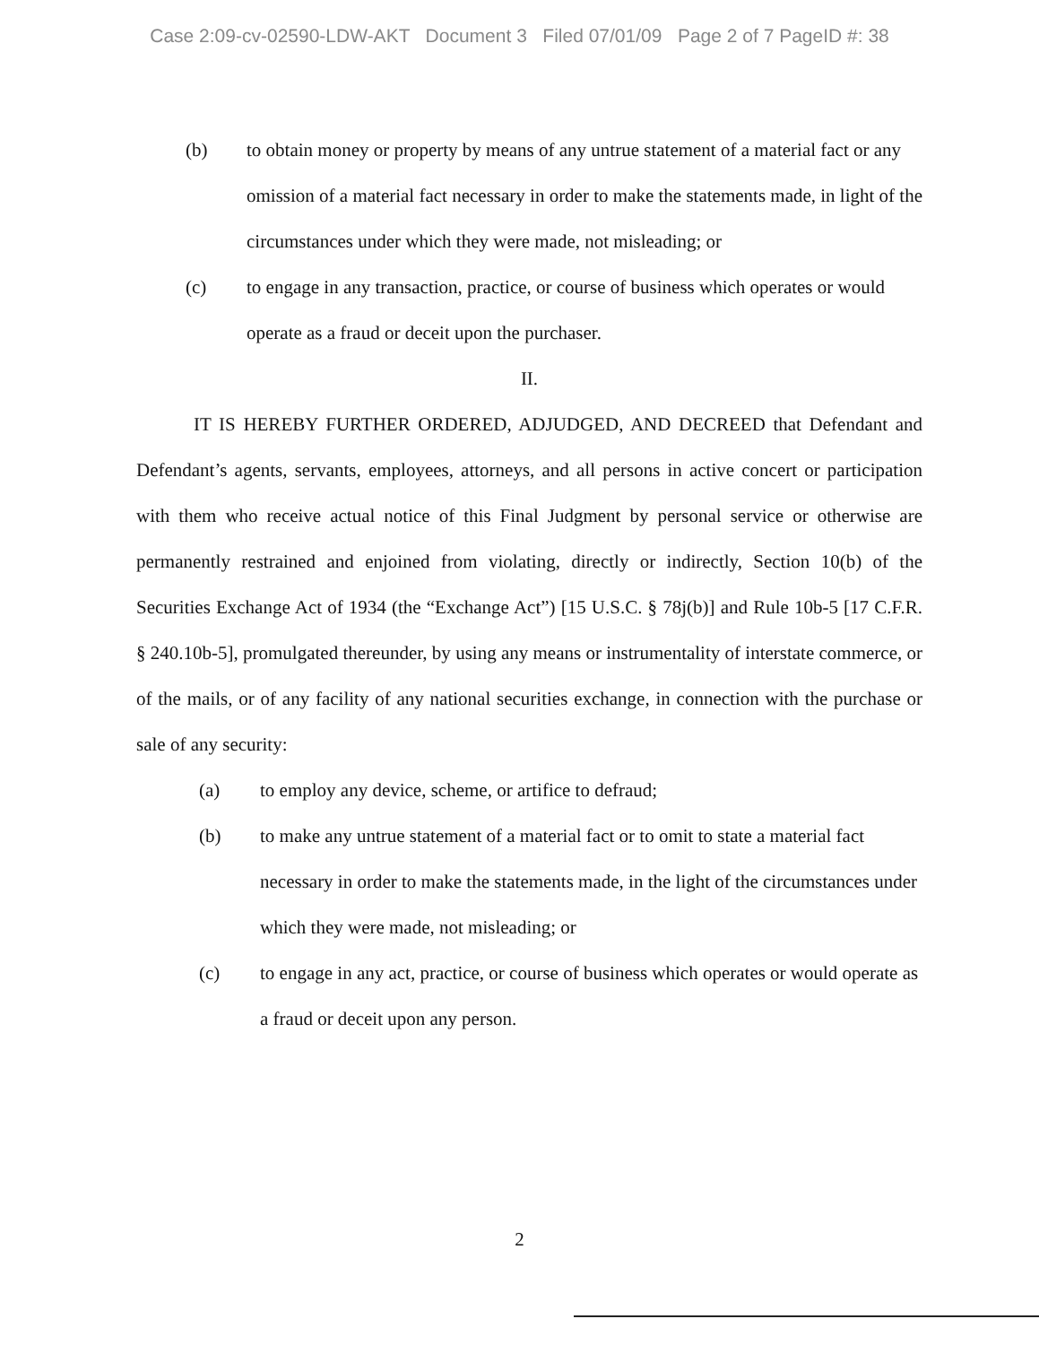Case 2:09-cv-02590-LDW-AKT Document 3 Filed 07/01/09 Page 2 of 7 PageID #: 38
(b) to obtain money or property by means of any untrue statement of a material fact or any omission of a material fact necessary in order to make the statements made, in light of the circumstances under which they were made, not misleading; or
(c) to engage in any transaction, practice, or course of business which operates or would operate as a fraud or deceit upon the purchaser.
II.
IT IS HEREBY FURTHER ORDERED, ADJUDGED, AND DECREED that Defendant and Defendant’s agents, servants, employees, attorneys, and all persons in active concert or participation with them who receive actual notice of this Final Judgment by personal service or otherwise are permanently restrained and enjoined from violating, directly or indirectly, Section 10(b) of the Securities Exchange Act of 1934 (the “Exchange Act”) [15 U.S.C. § 78j(b)] and Rule 10b-5 [17 C.F.R. § 240.10b-5], promulgated thereunder, by using any means or instrumentality of interstate commerce, or of the mails, or of any facility of any national securities exchange, in connection with the purchase or sale of any security:
(a) to employ any device, scheme, or artifice to defraud;
(b) to make any untrue statement of a material fact or to omit to state a material fact necessary in order to make the statements made, in the light of the circumstances under which they were made, not misleading; or
(c) to engage in any act, practice, or course of business which operates or would operate as a fraud or deceit upon any person.
2